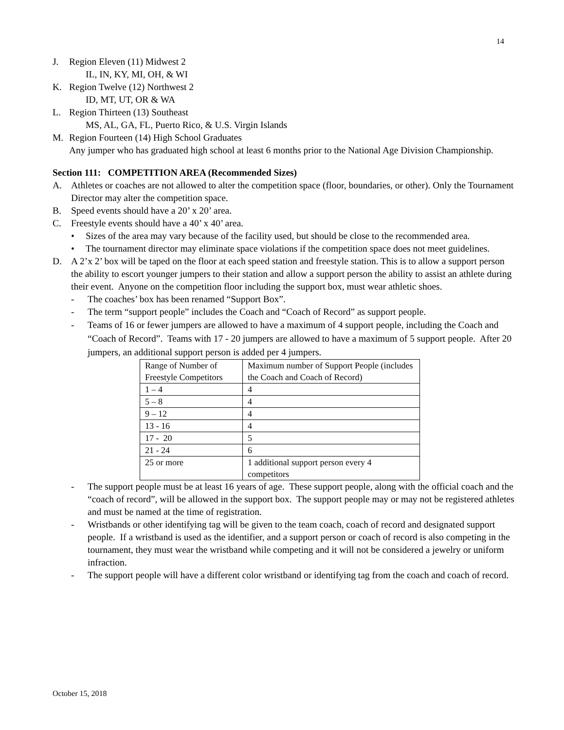14
J. Region Eleven (11) Midwest 2
IL, IN, KY, MI, OH, & WI
K. Region Twelve (12) Northwest 2
ID, MT, UT, OR & WA
L. Region Thirteen (13) Southeast
MS, AL, GA, FL, Puerto Rico, & U.S. Virgin Islands
M. Region Fourteen (14) High School Graduates
Any jumper who has graduated high school at least 6 months prior to the National Age Division Championship.
Section 111: COMPETITION AREA (Recommended Sizes)
A. Athletes or coaches are not allowed to alter the competition space (floor, boundaries, or other). Only the Tournament Director may alter the competition space.
B. Speed events should have a 20’ x 20’ area.
C. Freestyle events should have a 40’ x 40’ area.
• Sizes of the area may vary because of the facility used, but should be close to the recommended area.
• The tournament director may eliminate space violations if the competition space does not meet guidelines.
D. A 2’x 2’ box will be taped on the floor at each speed station and freestyle station. This is to allow a support person the ability to escort younger jumpers to their station and allow a support person the ability to assist an athlete during their event. Anyone on the competition floor including the support box, must wear athletic shoes.
- The coaches’ box has been renamed “Support Box”.
- The term “support people” includes the Coach and “Coach of Record” as support people.
- Teams of 16 or fewer jumpers are allowed to have a maximum of 4 support people, including the Coach and “Coach of Record”. Teams with 17 - 20 jumpers are allowed to have a maximum of 5 support people. After 20 jumpers, an additional support person is added per 4 jumpers.
| Range of Number of Freestyle Competitors | Maximum number of Support People (includes the Coach and Coach of Record) |
| 1 – 4 | 4 |
| 5 – 8 | 4 |
| 9 – 12 | 4 |
| 13 - 16 | 4 |
| 17 - 20 | 5 |
| 21 - 24 | 6 |
| 25 or more | 1 additional support person every 4 competitors |
- The support people must be at least 16 years of age. These support people, along with the official coach and the “coach of record”, will be allowed in the support box. The support people may or may not be registered athletes and must be named at the time of registration.
- Wristbands or other identifying tag will be given to the team coach, coach of record and designated support people. If a wristband is used as the identifier, and a support person or coach of record is also competing in the tournament, they must wear the wristband while competing and it will not be considered a jewelry or uniform infraction.
- The support people will have a different color wristband or identifying tag from the coach and coach of record.
October 15, 2018